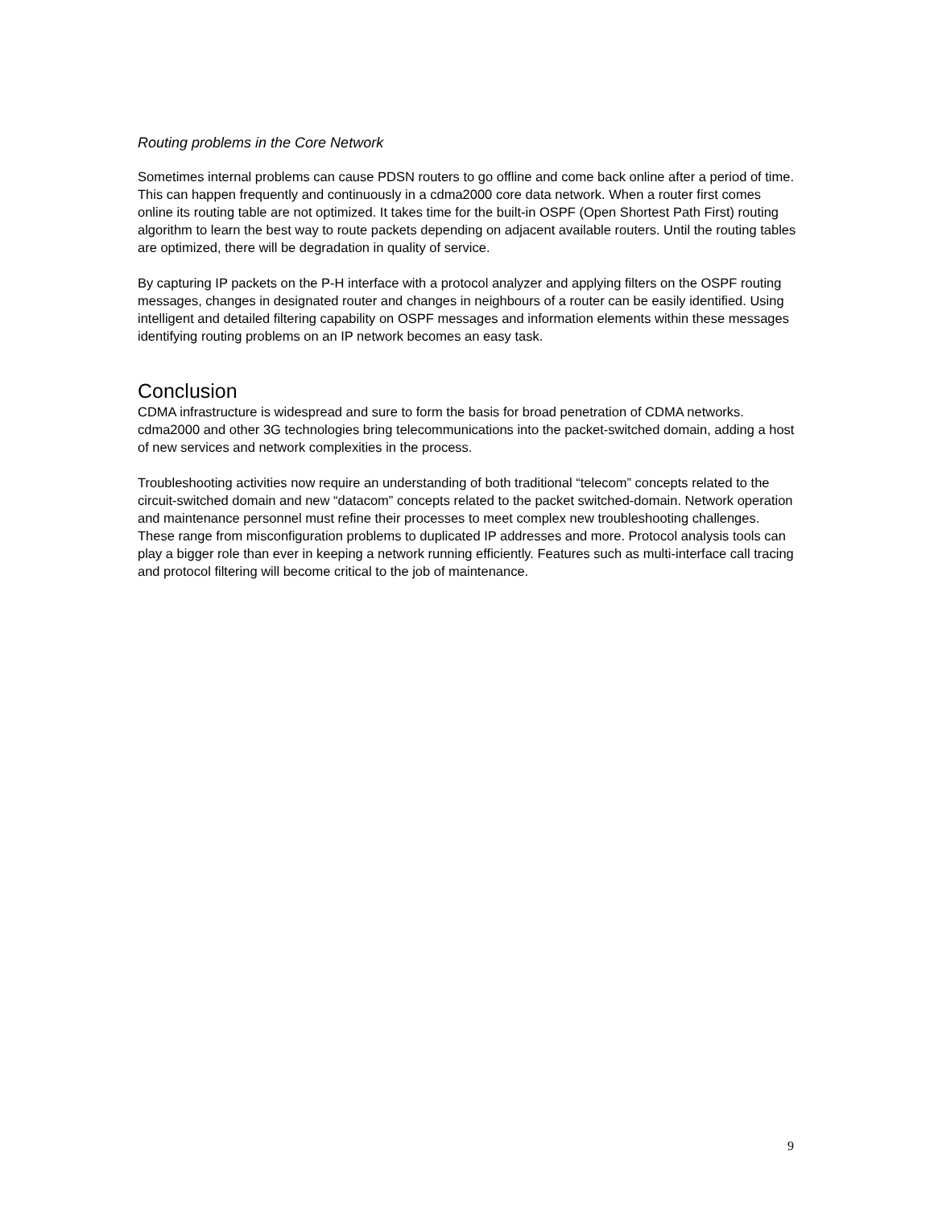Routing problems in the Core Network
Sometimes internal problems can cause PDSN routers to go offline and come back online after a period of time. This can happen frequently and continuously in a cdma2000 core data network. When a router first comes online its routing table are not optimized. It takes time for the built-in OSPF (Open Shortest Path First) routing algorithm to learn the best way to route packets depending on adjacent available routers. Until the routing tables are optimized, there will be degradation in quality of service.
By capturing IP packets on the P-H interface with a protocol analyzer and applying filters on the OSPF routing messages, changes in designated router and changes in neighbours of a router can be easily identified. Using intelligent and detailed filtering capability on OSPF messages and information elements within these messages identifying routing problems on an IP network becomes an easy task.
Conclusion
CDMA infrastructure is widespread and sure to form the basis for broad penetration of CDMA networks. cdma2000 and other 3G technologies bring telecommunications into the packet-switched domain, adding a host of new services and network complexities in the process.
Troubleshooting activities now require an understanding of both traditional “telecom” concepts related to the circuit-switched domain and new “datacom” concepts related to the packet switched-domain. Network operation and maintenance personnel must refine their processes to meet complex new troubleshooting challenges. These range from misconfiguration problems to duplicated IP addresses and more. Protocol analysis tools can play a bigger role than ever in keeping a network running efficiently. Features such as multi-interface call tracing and protocol filtering will become critical to the job of maintenance.
9